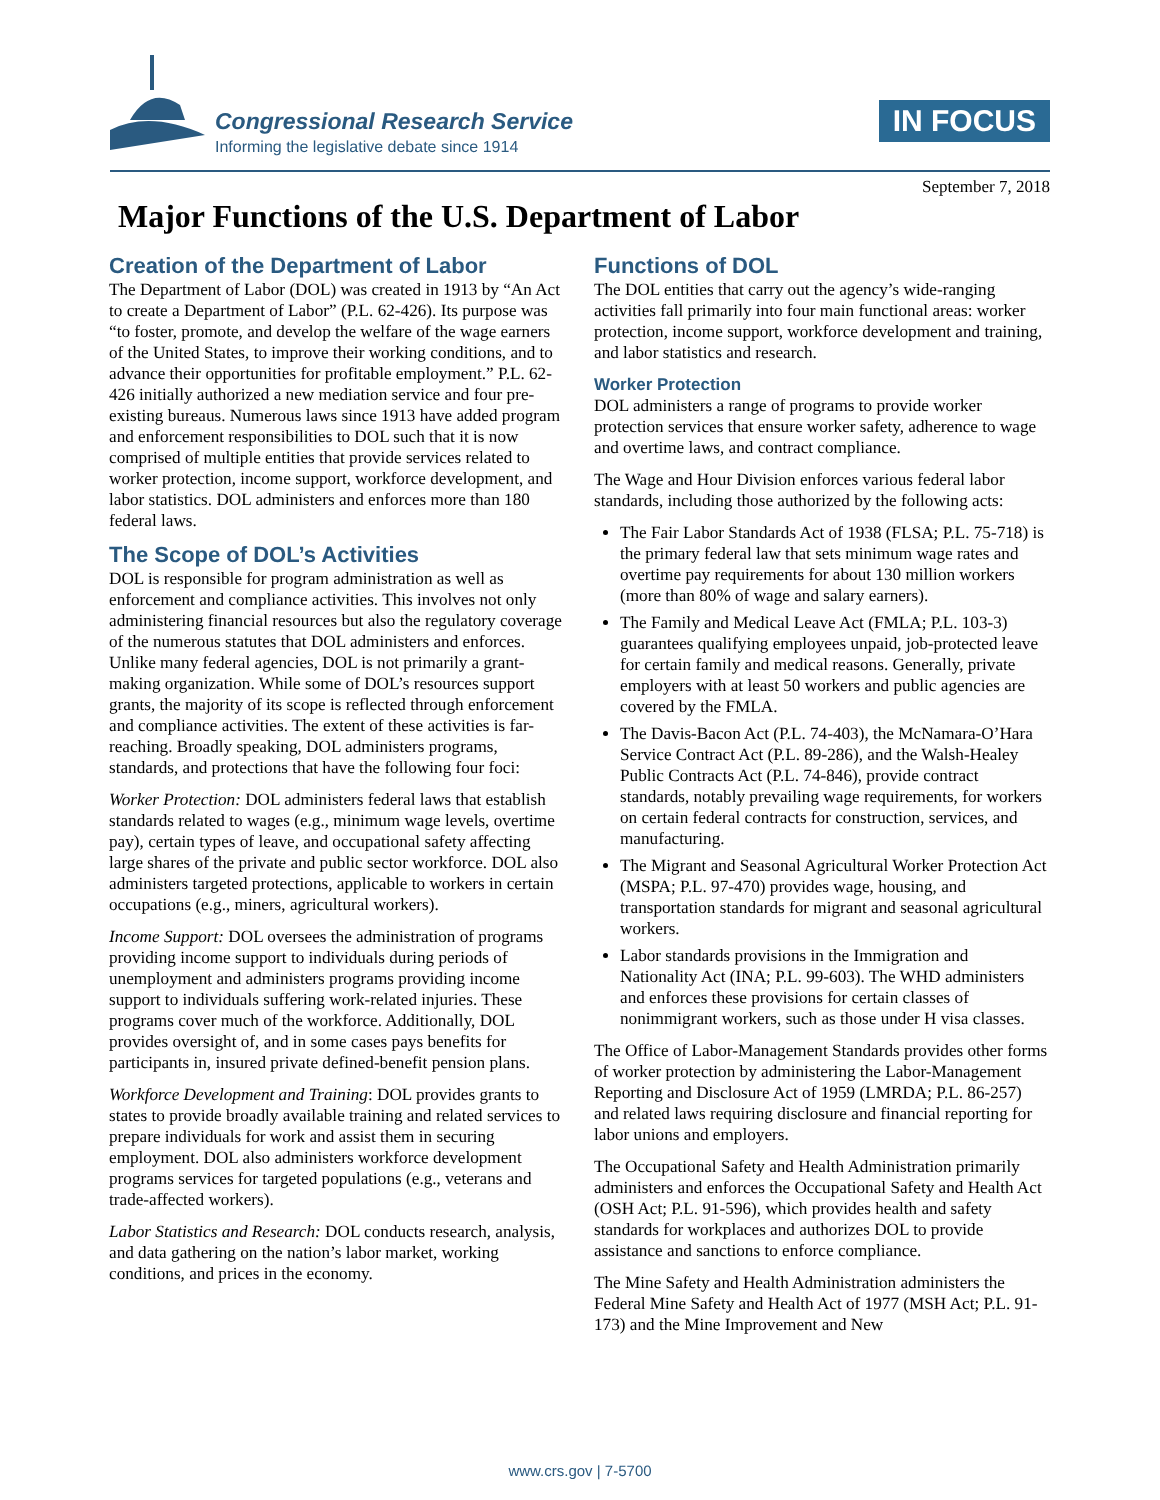Congressional Research Service
Informing the legislative debate since 1914
IN FOCUS
September 7, 2018
Major Functions of the U.S. Department of Labor
Creation of the Department of Labor
The Department of Labor (DOL) was created in 1913 by “An Act to create a Department of Labor” (P.L. 62-426). Its purpose was “to foster, promote, and develop the welfare of the wage earners of the United States, to improve their working conditions, and to advance their opportunities for profitable employment.” P.L. 62-426 initially authorized a new mediation service and four pre-existing bureaus. Numerous laws since 1913 have added program and enforcement responsibilities to DOL such that it is now comprised of multiple entities that provide services related to worker protection, income support, workforce development, and labor statistics. DOL administers and enforces more than 180 federal laws.
The Scope of DOL’s Activities
DOL is responsible for program administration as well as enforcement and compliance activities. This involves not only administering financial resources but also the regulatory coverage of the numerous statutes that DOL administers and enforces. Unlike many federal agencies, DOL is not primarily a grant-making organization. While some of DOL’s resources support grants, the majority of its scope is reflected through enforcement and compliance activities. The extent of these activities is far-reaching. Broadly speaking, DOL administers programs, standards, and protections that have the following four foci:
Worker Protection: DOL administers federal laws that establish standards related to wages (e.g., minimum wage levels, overtime pay), certain types of leave, and occupational safety affecting large shares of the private and public sector workforce. DOL also administers targeted protections, applicable to workers in certain occupations (e.g., miners, agricultural workers).
Income Support: DOL oversees the administration of programs providing income support to individuals during periods of unemployment and administers programs providing income support to individuals suffering work-related injuries. These programs cover much of the workforce. Additionally, DOL provides oversight of, and in some cases pays benefits for participants in, insured private defined-benefit pension plans.
Workforce Development and Training: DOL provides grants to states to provide broadly available training and related services to prepare individuals for work and assist them in securing employment. DOL also administers workforce development programs services for targeted populations (e.g., veterans and trade-affected workers).
Labor Statistics and Research: DOL conducts research, analysis, and data gathering on the nation’s labor market, working conditions, and prices in the economy.
Functions of DOL
The DOL entities that carry out the agency’s wide-ranging activities fall primarily into four main functional areas: worker protection, income support, workforce development and training, and labor statistics and research.
Worker Protection
DOL administers a range of programs to provide worker protection services that ensure worker safety, adherence to wage and overtime laws, and contract compliance.
The Wage and Hour Division enforces various federal labor standards, including those authorized by the following acts:
The Fair Labor Standards Act of 1938 (FLSA; P.L. 75-718) is the primary federal law that sets minimum wage rates and overtime pay requirements for about 130 million workers (more than 80% of wage and salary earners).
The Family and Medical Leave Act (FMLA; P.L. 103-3) guarantees qualifying employees unpaid, job-protected leave for certain family and medical reasons. Generally, private employers with at least 50 workers and public agencies are covered by the FMLA.
The Davis-Bacon Act (P.L. 74-403), the McNamara-O’Hara Service Contract Act (P.L. 89-286), and the Walsh-Healey Public Contracts Act (P.L. 74-846), provide contract standards, notably prevailing wage requirements, for workers on certain federal contracts for construction, services, and manufacturing.
The Migrant and Seasonal Agricultural Worker Protection Act (MSPA; P.L. 97-470) provides wage, housing, and transportation standards for migrant and seasonal agricultural workers.
Labor standards provisions in the Immigration and Nationality Act (INA; P.L. 99-603). The WHD administers and enforces these provisions for certain classes of nonimmigrant workers, such as those under H visa classes.
The Office of Labor-Management Standards provides other forms of worker protection by administering the Labor-Management Reporting and Disclosure Act of 1959 (LMRDA; P.L. 86-257) and related laws requiring disclosure and financial reporting for labor unions and employers.
The Occupational Safety and Health Administration primarily administers and enforces the Occupational Safety and Health Act (OSH Act; P.L. 91-596), which provides health and safety standards for workplaces and authorizes DOL to provide assistance and sanctions to enforce compliance.
The Mine Safety and Health Administration administers the Federal Mine Safety and Health Act of 1977 (MSH Act; P.L. 91-173) and the Mine Improvement and New
www.crs.gov | 7-5700